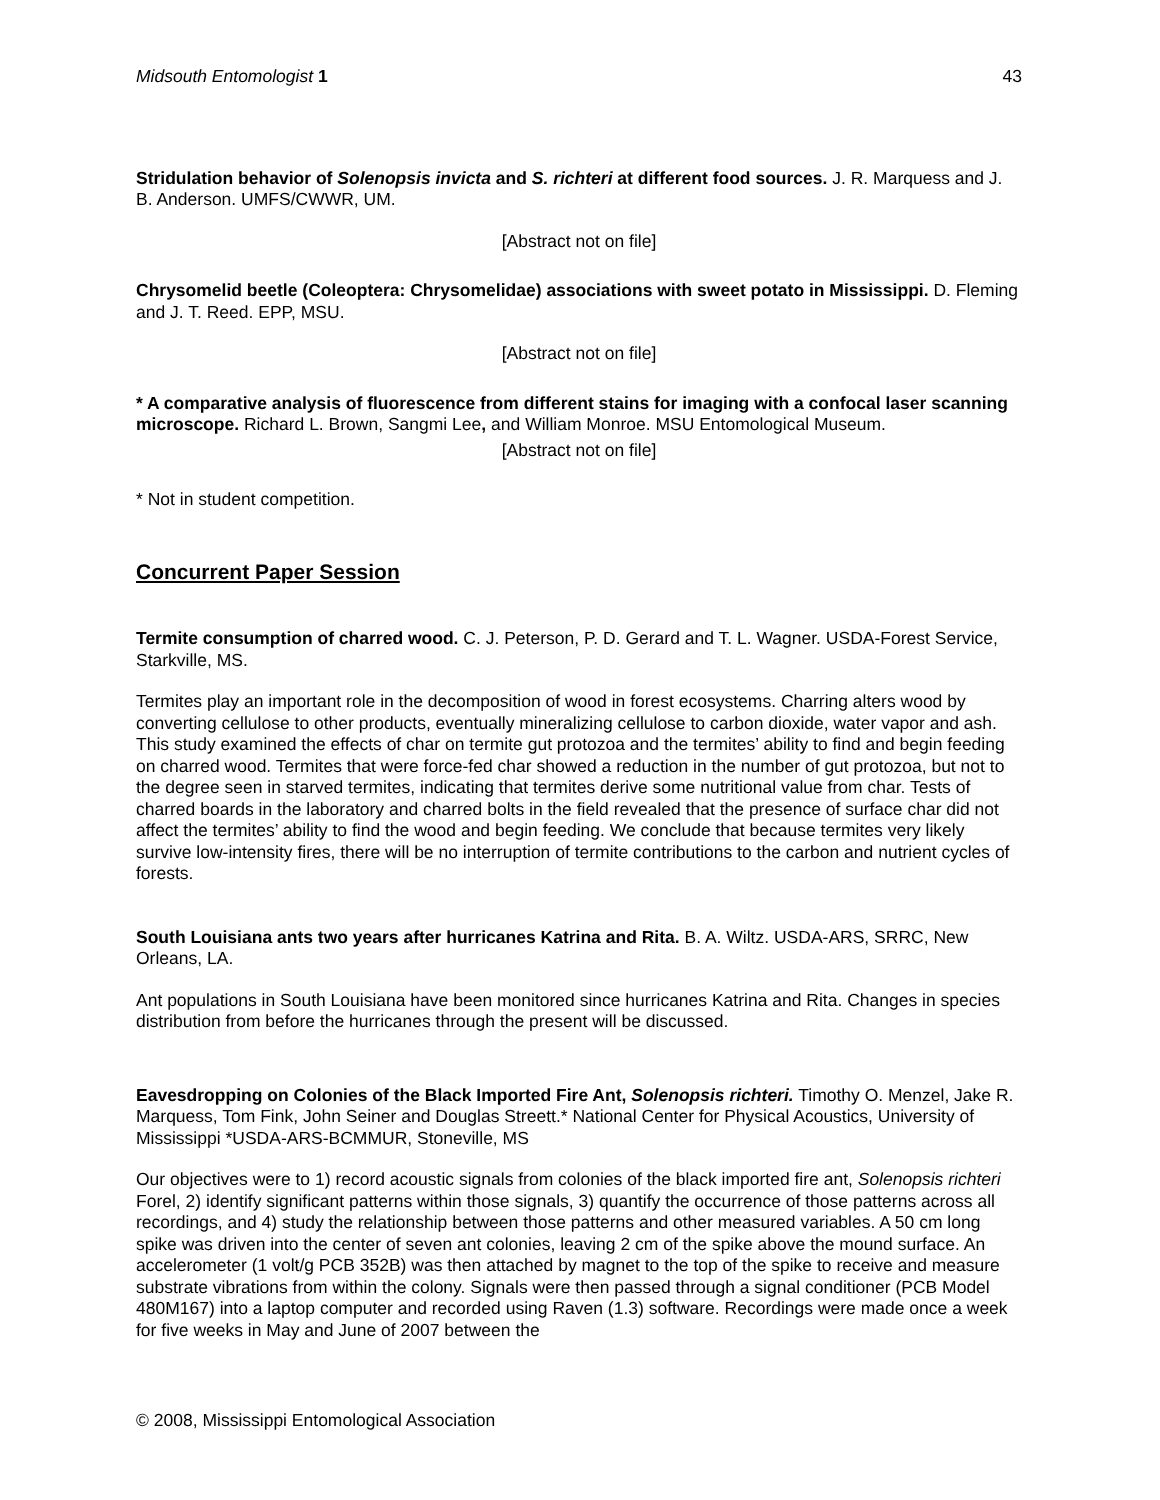Midsouth Entomologist 1 43
Stridulation behavior of Solenopsis invicta and S. richteri at different food sources. J. R. Marquess and J. B. Anderson. UMFS/CWWR, UM.
[Abstract not on file]
Chrysomelid beetle (Coleoptera: Chrysomelidae) associations with sweet potato in Mississippi. D. Fleming and J. T. Reed. EPP, MSU.
[Abstract not on file]
* A comparative analysis of fluorescence from different stains for imaging with a confocal laser scanning microscope. Richard L. Brown, Sangmi Lee, and William Monroe. MSU Entomological Museum.
[Abstract not on file]
* Not in student competition.
Concurrent Paper Session
Termite consumption of charred wood. C. J. Peterson, P. D. Gerard and T. L. Wagner. USDA-Forest Service, Starkville, MS.
Termites play an important role in the decomposition of wood in forest ecosystems. Charring alters wood by converting cellulose to other products, eventually mineralizing cellulose to carbon dioxide, water vapor and ash. This study examined the effects of char on termite gut protozoa and the termites’ ability to find and begin feeding on charred wood. Termites that were force-fed char showed a reduction in the number of gut protozoa, but not to the degree seen in starved termites, indicating that termites derive some nutritional value from char. Tests of charred boards in the laboratory and charred bolts in the field revealed that the presence of surface char did not affect the termites’ ability to find the wood and begin feeding. We conclude that because termites very likely survive low-intensity fires, there will be no interruption of termite contributions to the carbon and nutrient cycles of forests.
South Louisiana ants two years after hurricanes Katrina and Rita. B. A. Wiltz. USDA-ARS, SRRC, New Orleans, LA.
Ant populations in South Louisiana have been monitored since hurricanes Katrina and Rita. Changes in species distribution from before the hurricanes through the present will be discussed.
Eavesdropping on Colonies of the Black Imported Fire Ant, Solenopsis richteri. Timothy O. Menzel, Jake R. Marquess, Tom Fink, John Seiner and Douglas Streett.* National Center for Physical Acoustics, University of Mississippi *USDA-ARS-BCMMUR, Stoneville, MS
Our objectives were to 1) record acoustic signals from colonies of the black imported fire ant, Solenopsis richteri Forel, 2) identify significant patterns within those signals, 3) quantify the occurrence of those patterns across all recordings, and 4) study the relationship between those patterns and other measured variables. A 50 cm long spike was driven into the center of seven ant colonies, leaving 2 cm of the spike above the mound surface. An accelerometer (1 volt/g PCB 352B) was then attached by magnet to the top of the spike to receive and measure substrate vibrations from within the colony. Signals were then passed through a signal conditioner (PCB Model 480M167) into a laptop computer and recorded using Raven (1.3) software. Recordings were made once a week for five weeks in May and June of 2007 between the
© 2008, Mississippi Entomological Association